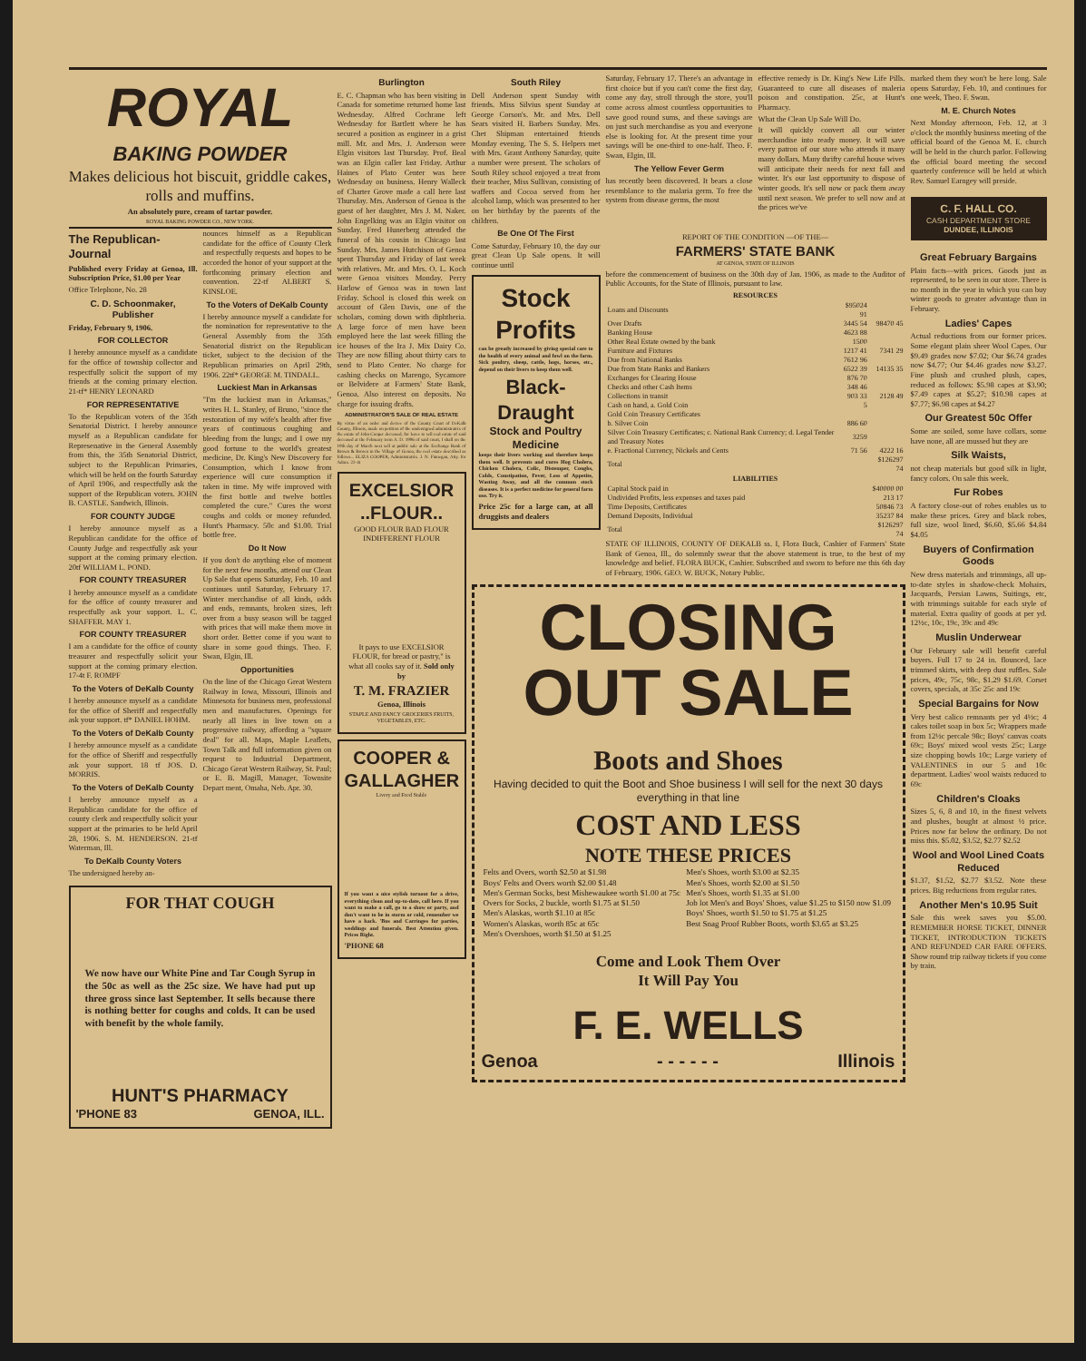ROYAL
BAKING POWDER
Makes delicious hot biscuit, griddle cakes, rolls and muffins.
An absolutely pure, cream of tartar powder.
ROYAL BAKING POWDER CO., NEW YORK.
The Republican-Journal
Published every Friday at Genoa, Ill. Subscription Price, $1.00 per Year
Office Telephone, No. 28
C. D. Schoonmaker, Publisher
Friday, February 9, 1906.
FOR COLLECTOR
I hereby announce myself as a candidate for the office of township collector and respectfully solicit the support of my friends at the coming primary election. 21-tf* HENRY LEONARD
FOR REPRESENTATIVE
To the Republican voters of the 35th Senatorial District. I hereby announce myself as a Republican candidate for Represenative in the General Assembly from this, the 35th Senatorial District, subject to the Republican Primaries, which will be held on the fourth Saturday of April 1906, and respectfully ask the support of the Republican voters. JOHN B. CASTLE. Sandwich, Illinois.
FOR COUNTY JUDGE
I hereby announce myself as a Republican candidate for the office of County Judge and respectfully ask your support at the coming primary election. 20tf WILLIAM L. POND.
FOR COUNTY TREASURER
I hereby announce myself as a candidate for the office of county treasurer and respectfully ask your support. L. C. SHAFFER. MAY 1.
FOR COUNTY TREASURER
I am a candidate for the office of county treasurer and respectfully solicit your support at the coming primary election. 17-4t F. ROMPF
To the Voters of DeKalb County
I hereby announce myself as a candidate for the office of Sheriff and respectfully ask your support. tf* DANIEL HOHM.
To the Voters of DeKalb County
I hereby announce myself as a candidate for the office of Sheriff and respectfully ask your support. 18 tf JOS. D. MORRIS.
To the Voters of DeKalb County
I hereby announce myself as a Republican candidate for the office of county clerk and respectfully solicit your support at the primaries to be held April 28, 1906. S. M. HENDERSON. 21-tf Waterman, Ill.
To DeKalb County Voters
The undersigned hereby an-
nounces himself as a Republican candidate for the office of County Clerk and respectfully requests and hopes to be accorded the honor of your support at the forthcoming primary election and convention. 22-tf ALBERT S. KINSLOE.
To the Voters of DeKalb County
I hereby announce myself a candidate for the nomination for representative to the General Assembly from the 35th Senatorial district on the Republican ticket, subject to the decision of the Republican primaries on April 29th, 1906. 22tf* GEORGE M. TINDALL.
Luckiest Man in Arkansas
"I'm the luckiest man in Arkansas," writes H. L. Stanley, of Bruno, "since the restoration of my wife's health after five years of continuous coughing and bleeding from the lungs; and I owe my good fortune to the world's greatest medicine, Dr. King's New Discovery for Consumption, which I know from experience will cure consumption if taken in time. My wife improved with the first bottle and twelve bottles completed the cure." Cures the worst coughs and colds or money refunded. Hunt's Pharmacy. 50c and $1.00. Trial bottle free.
Do It Now
If you don't do anything else of moment for the next few months, attend our Clean Up Sale that opens Saturday, Feb. 10 and continues until Saturday, February 17. Winter merchandise of all kinds, odds and ends, remnants, broken sizes, left over from a busy season will be tagged with prices that will make them move in short order. Better come if you want to share in some good things. Theo. F. Swan, Elgin, Ill.
Opportunities
On the line of the Chicago Great Western Railway in Iowa, Missouri, Illinois and Minnesota for business men, professional men and manufactures. Openings for nearly all lines in live town on a progressive railway, affording a "square deal" for all. Maps, Maple Leaflets, Town Talk and full information given on request to Industrial Department, Chicago Great Western Railway, St. Paul; or E. B. Magill, Manager, Townsite Depart ment, Omaha, Neb. Apr. 30.
FOR THAT COUGH
We now have our White Pine and Tar Cough Syrup in the 50c as well as the 25c size. We have had put up three gross since last September. It sells because there is nothing better for coughs and colds. It can be used with benefit by the whole family.
HUNT'S PHARMACY
'PHONE 83 GENOA, ILL.
Burlington
E. C. Chapman who has been visiting in Canada for sometime returned home last Wednesday. Alfred Cochrane left Wednesday for Bartlett where he has secured a position as engineer in a grist mill. Mr. and Mrs. J. Anderson were Elgin visitors last Thursday. Prof. Beal was an Elgin caller last Friday. Arthur Haines of Plato Center was here Wednesday on business. Henry Walleck of Charter Grove made a call here last Thursday. Mrs. Anderson of Genoa is the guest of her daughter, Mrs J. M. Naker. John Engelking was an Elgin visitor on Sunday. Fred Hunerberg attended the funeral of his cousin in Chicago last Sunday. Mrs. James Hutchison of Genoa spent Thursday and Friday of last week with relatives. Mr. and Mrs. O. L. Koch were Genoa visitors Monday. Perry Harlow of Genoa was in town last Friday. School is closed this week on account of Glen Davis, one of the scholars, coming down with diphtheria. A large force of men have been employed here the last week filling the ice houses of the Ira J. Mix Dairy Co. They are now filling about thirty cars to send to Plato Center. No charge for cashing checks on Marengo, Sycamore or Belvidere at Farmers' State Bank, Genoa. Also interest on deposits. No charge for issuing drafts.
ADMINISTRATOR'S SALE OF REAL ESTATE
By virtue of an order and decree of the County Court of DeKalb County, Illinois, made on petition of the undersigned administratrix of the estate of John Cooper deceased, for leave to sell real estate of said deceased at the February term A. D. 1906 of said court, I shall on the 10th day of March next sell at public sale at the Exchange Bank of Brown & Brown in the Village of Genoa, the real estate described as follows... ELIZA COOPER, Administratrix. J. N. Finnegan, Atty. for Admx. 22-4t
EXCELSIOR ..FLOUR..
GOOD FLOUR BAD FLOUR INDIFFERENT FLOUR
It pays to use EXCELSIOR FLOUR, for bread or pastry," is what all cooks say of it. Sold only by
T. M. FRAZIER
Genoa, Illinois
STAPLE AND FANCY GROCERIES FRUITS, VEGETABLES, ETC.
COOPER & GALLAGHER
Livery and Feed Stable
If you want a nice stylish turnout for a drive, everything clean and up-to-date, call here. If you want to make a call, go to a show or party, and don't want to be in storm or cold, remember we have a hack. 'Bus and Carringes for parties, weddings and funerals. Best Attention given. Prices Right.
'PHONE 68
South Riley
Dell Anderson spent Sunday with friends. Miss Silvius spent Sunday at George Corson's. Mr. and Mrs. Dell Sears visited H. Barbers Sunday. Mrs. Chet Shipman entertained friends Monday evening. The S. S. Helpers met with Mrs. Grant Anthony Saturday, quite a number were present. The scholars of South Riley school enjoyed a treat from their teacher, Miss Sullivan, consisting of waffers and Cocoa served from her alcohol lamp, which was presented to her on her birthday by the parents of the children.
Be One Of The First
Come Saturday, February 10, the day our great Clean Up Sale opens. It will continue until
Stock Profits
can be greatly increased by giving special care to the health of every animal and fowl on the farm. Sick poultry, sheep, cattle, hogs, horses, etc., depend on their livers to keep them well.
Black-Draught
Stock and Poultry Medicine
keeps their livers working and therefore keeps them well. It prevents and cures Hog Cholera, Chicken Cholera, Colic, Distemper, Coughs, Colds, Constipation, Fever, Loss of Appetite, Wasting Away, and all the common stock diseases. It is a perfect medicine for general farm use. Try it.
Price 25c for a large can, at all druggists and dealers
Saturday, February 17. There's an advantage in first choice but if you can't come the first day, come any day, stroll through the store, you'll come across almost countless opportunities to save good round sums, and these savings are on just such merchandise as you and everyone else is looking for. At the present time your savings will be one-third to one-half. Theo. F. Swan, Elgin, Ill.
The Yellow Fever Germ
has recently been discovered. It bears a close resemblance to the malaria germ. To free the system from disease germs, the most
effective remedy is Dr. King's New Life Pills. Guaranteed to cure all diseases of maleria poison and constipation. 25c, at Hunt's Pharmacy.
What the Clean Up Sale Will Do.
It will quickly convert all our winter merchandise into ready money. It will save every patron of our store who attends it many many dollars. Many thrifty careful house wives will anticipate their needs for next fall and winter. It's our last opportunity to dispose of winter goods. It's sell now or pack them away until next season. We prefer to sell now and at the prices we've
REPORT OF THE CONDITION —OF THE—
FARMERS' STATE BANK
AT GENOA, STATE OF ILLINOIS
before the commencement of business on the 30th day of Jan. 1906, as made to the Auditor of Public Accounts, for the State of Illinois, pursuant to law.
| RESOURCES | | |
| --- | --- | --- |
| Loans and Discounts | $95024 91 | |
| Over Drafts | 3445 54 | 98470 45 |
| Banking House | 4623 88 | |
| Other Real Estate owned by the bank | 1500 | |
| Furniture and Fixtures | 1217 41 | 7341 29 |
| Due from National Banks | 7612 96 | |
| Due from State Banks and Bankers | 6522 39 | 14135 35 |
| Exchanges for Clearing House | 876 70 | |
| Checks and other Cash Items | 348 46 | |
| Collections in transit | 903 33 | 2128 49 |
| Cash on hand, a. Gold Coin | 5 | |
| Gold Coin Treasury Certificates | | |
| b. Silver Coin | 886 60 | |
| Silver Coin Treasury Certificates; c. National Bank Currency; d. Legal Tender and Treasury Notes | 3259 | |
| e. Fractional Currency, Nickels and Cents | 71 56 | 4222 16 |
| Total | | $126297 74 |
| LIABILITIES | | |
| Capital Stock paid in | | $40000 00 |
| Undivided Profits, less expenses and taxes paid | | 213 17 |
| Time Deposits, Certificates | | 50846 73 |
| Demand Deposits, Individual | | 35237 84 |
| Total | | $126297 74 |
STATE OF ILLINOIS, COUNTY OF DEKALB ss. I, Flora Buck, Cashier of Farmers' State Bank of Genoa, Ill., do solemnly swear that the above statement is true, to the best of my knowledge and belief. FLORA BUCK, Cashier. Subscribed and sworn to before me this 6th day of February, 1906. GEO. W. BUCK, Notary Public.
CLOSING OUT SALE
Boots and Shoes
Having decided to quit the Boot and Shoe business I will sell for the next 30 days everything in that line
COST AND LESS
NOTE THESE PRICES
| Felts and Overs, worth $2.50 at $1.98 | Men's Shoes, worth $3.00 at $2.35 |
| Boys' Felts and Overs worth $2.00 $1.48 | Men's Shoes, worth $2.00 at $1.50 |
| Men's German Socks, best Mishewaukee worth $1.00 at 75c | Men's Shoes, worth $1.35 at $1.00 |
| Overs for Socks, 2 buckle, worth $1.75 at $1.50 | Job lot Men's and Boys' Shoes, value $1.25 to $150 now $1.09 |
| Men's Alaskas, worth $1.10 at 85c | Boys' Shoes, worth $1.50 to $1.75 at $1.25 |
| Women's Alaskas, worth 85c at 65c | Best Snag Proof Rubber Boots, worth $3.65 at $3.25 |
| Men's Overshoes, worth $1.50 at $1.25 | |
Come and Look Them Over
It Will Pay You
F. E. WELLS
Genoa - - - - - - Illinois
marked them they won't be here long. Sale opens Saturday, Feb. 10, and continues for one week, Theo. F. Swan.
M. E. Church Notes
Next Monday afternoon, Feb. 12, at 3 o'clock the monthly business meeting of the official board of the Genoa M. E. church will be held in the church parlor. Following the official board meeting the second quarterly conference will be held at which Rev. Samuel Earngey will preside.
C. F. HALL CO.
CASH DEPARTMENT STORE
DUNDEE, ILLINOIS
Great February Bargains
Plain facts—with prices. Goods just as represented, to be seen in our store. There is no month in the year in which you can buy winter goods to greater advantage than in February.
Ladies' Capes
Actual reductions from our former prices. Some elegant plain sheer Wool Capes. Our $9.49 grades now $7.02; Our $6.74 grades now $4.77; Our $4.46 grades now $3.27. Fine plush and crushed plush, capes, reduced as follows: $5.98 capes at $3.90; $7.49 capes at $5.27; $10.98 capes at $7.77; $6.98 capes at $4.27
Our Greatest 50c Offer
Some are soiled, some have collars, some have none, all are mussed but they are
Silk Waists,
not cheap materials but good silk in light, fancy colors. On sale this week.
Fur Robes
A factory close-out of robes enables us to make these prices. Grey and black robes, full size, wool lined, $6.60, $5.66 $4.84 $4.05
Buyers of Confirmation Goods
New dress materials and trimmings, all up-to-date styles in shadow-check Mohairs, Jacquards, Persian Lawns, Suitings, etc, with trimmings suitable for each style of material. Extra quality of goods at per yd. 12½c, 10c, 19c, 39c and 49c
Muslin Underwear
Our February sale will benefit careful buyers. Full 17 to 24 in. flounced, lace trimmed skirts, with deep dust ruffles. Sale prices, 49c, 75c, 98c, $1.29 $1.69. Corset covers, specials, at 35c 25c and 19c
Special Bargains for Now
Very best calico remnants per yd 4½c; 4 cakes toilet soap in box 5c; Wrappers made from 12½c percale 98c; Boys' canvas coats 69c; Boys' mixed wool vests 25c; Large size chopping bowls 10c; Large variety of VALENTINES in our 5 and 10c department. Ladies' wool waists reduced to 69c
Children's Cloaks
Sizes 5, 6, 8 and 10, in the finest velvets and plushes, bought at almost ½ price. Prices now far below the ordinary. Do not miss this. $5.02, $3.52, $2.77 $2.52
Wool and Wool Lined Coats Reduced
$1.37, $1.52, $2.77 $3.52. Note these prices. Big reductions from regular rates.
Another Men's 10.95 Suit
Sale this week saves you $5.00. REMEMBER HORSE TICKET, DINNER TICKET, INTRODUCTION TICKETS AND REFUNDED CAR FARE OFFERS. Show round trip railway tickets if you come by train.